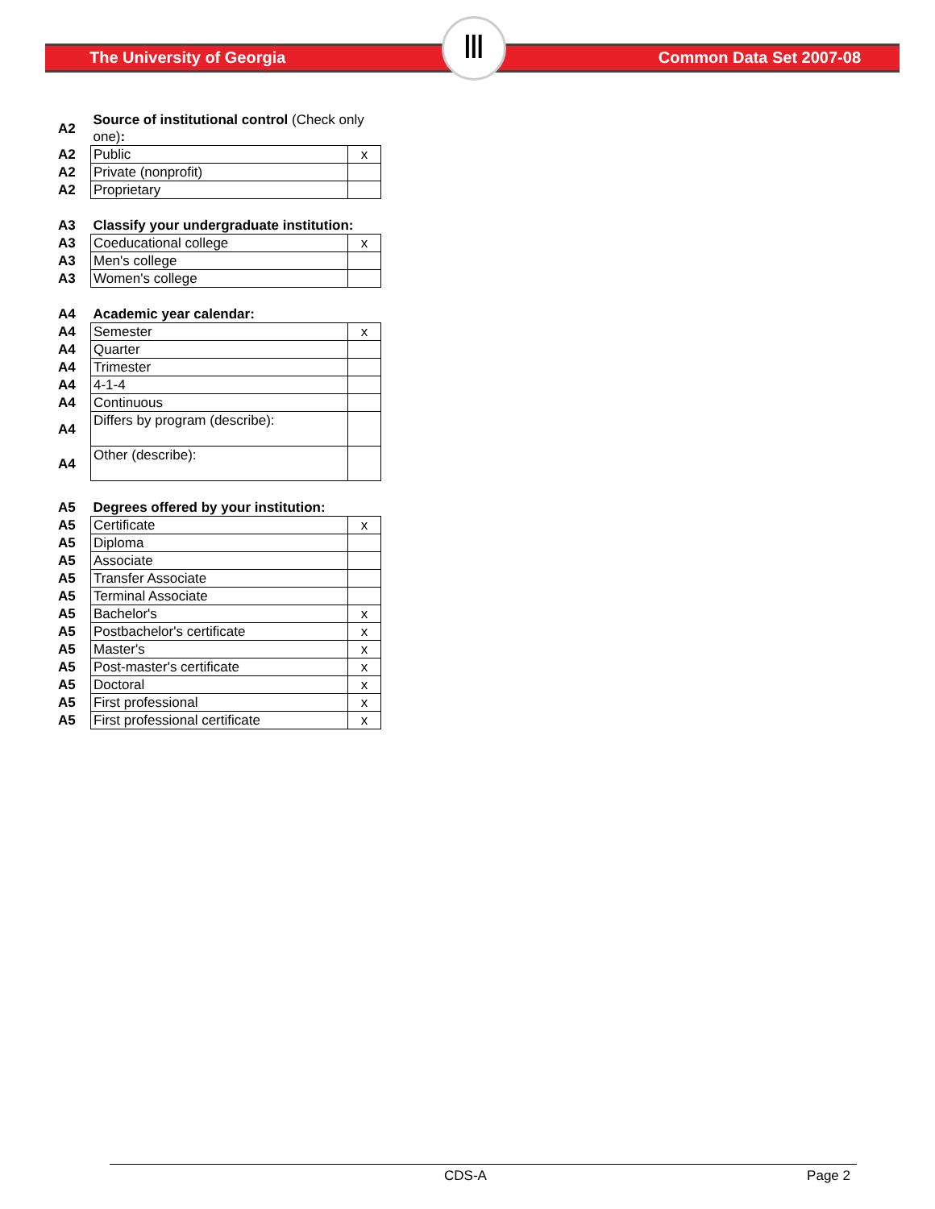The University of Georgia Common Data Set 2007-08
Ⅲ
| A2 | Source of institutional control (Check only one) : | |
| A2 | Public | x |
| A2 | Private (nonprofit) | |
| A2 | Proprietary | |
| A3 | Classify your undergraduate institution: | |
| A3 | Coeducational college | x |
| A3 | Men's college | |
| A3 | Women's college | |
| A4 | Academic year calendar: | |
| A4 | Semester | x |
| A4 | Quarter | |
| A4 | Trimester | |
| A4 | 4-1-4 | |
| A4 | Continuous | |
| A4 | Differs by program (describe): | |
| A4 | Other (describe): | |
| A5 | Degrees offered by your institution: | |
| A5 | Certificate | x |
| A5 | Diploma | |
| A5 | Associate | |
| A5 | Transfer Associate | |
| A5 | Terminal Associate | |
| A5 | Bachelor's | x |
| A5 | Postbachelor's certificate | x |
| A5 | Master's | x |
| A5 | Post-master's certificate | x |
| A5 | Doctoral | x |
| A5 | First professional | x |
| A5 | First professional certificate | x |
CDS-A Page 2